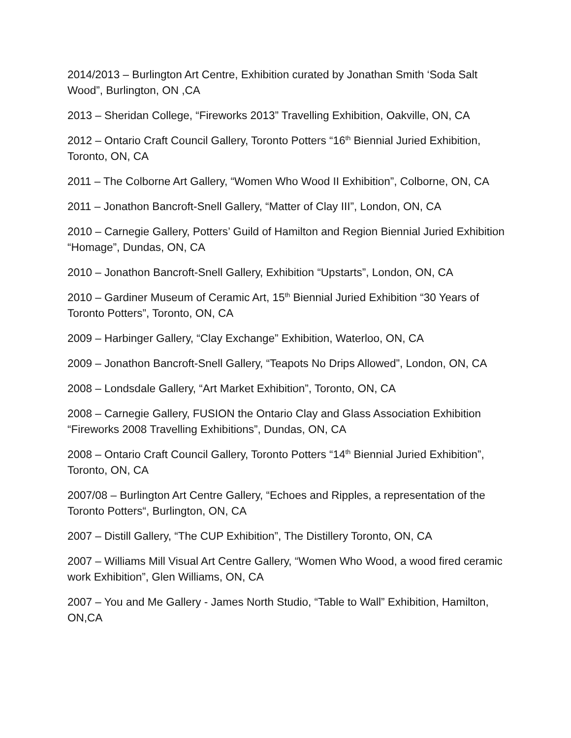2014/2013 – Burlington Art Centre, Exhibition curated by Jonathan Smith ‘Soda Salt Wood”, Burlington, ON ,CA
2013 – Sheridan College, “Fireworks 2013” Travelling Exhibition, Oakville, ON, CA
2012 – Ontario Craft Council Gallery, Toronto Potters “16<sup>th</sup> Biennial Juried Exhibition, Toronto, ON, CA
2011 – The Colborne Art Gallery, “Women Who Wood II Exhibition”, Colborne, ON, CA
2011 – Jonathon Bancroft-Snell Gallery, “Matter of Clay III”, London, ON, CA
2010 – Carnegie Gallery, Potters’ Guild of Hamilton and Region Biennial Juried Exhibition “Homage”, Dundas, ON, CA
2010 – Jonathon Bancroft-Snell Gallery, Exhibition “Upstarts”, London, ON, CA
2010 – Gardiner Museum of Ceramic Art, 15<sup>th</sup> Biennial Juried Exhibition “30 Years of Toronto Potters”, Toronto, ON, CA
2009 – Harbinger Gallery, “Clay Exchange” Exhibition, Waterloo, ON, CA
2009 – Jonathon Bancroft-Snell Gallery, “Teapots No Drips Allowed”, London, ON, CA
2008 – Londsdale Gallery, “Art Market Exhibition”, Toronto, ON, CA
2008 – Carnegie Gallery, FUSION the Ontario Clay and Glass Association Exhibition “Fireworks 2008 Travelling Exhibitions”, Dundas, ON, CA
2008 – Ontario Craft Council Gallery, Toronto Potters “14<sup>th</sup> Biennial Juried Exhibition”, Toronto, ON, CA
2007/08 – Burlington Art Centre Gallery, “Echoes and Ripples, a representation of the Toronto Potters“, Burlington, ON, CA
2007 – Distill Gallery, “The CUP Exhibition”, The Distillery Toronto, ON, CA
2007 – Williams Mill Visual Art Centre Gallery, “Women Who Wood, a wood fired ceramic work Exhibition”, Glen Williams, ON, CA
2007 – You and Me Gallery - James North Studio, “Table to Wall” Exhibition, Hamilton, ON,CA